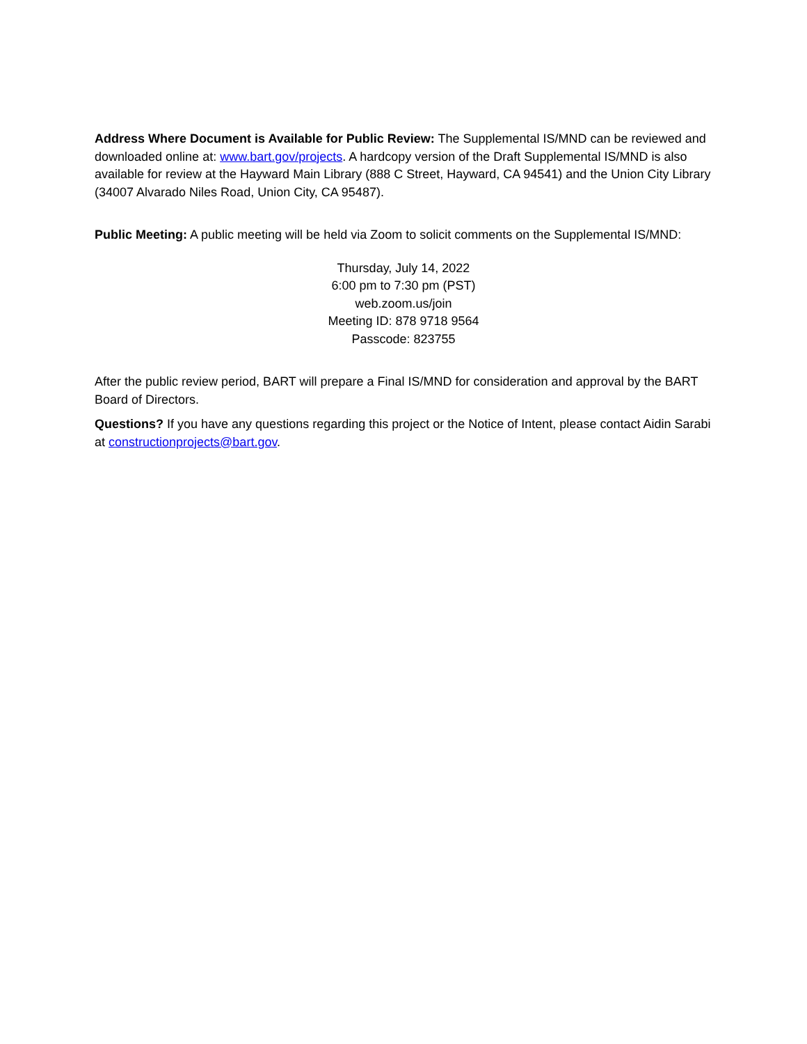Address Where Document is Available for Public Review: The Supplemental IS/MND can be reviewed and downloaded online at: www.bart.gov/projects. A hardcopy version of the Draft Supplemental IS/MND is also available for review at the Hayward Main Library (888 C Street, Hayward, CA 94541) and the Union City Library (34007 Alvarado Niles Road, Union City, CA 95487).
Public Meeting: A public meeting will be held via Zoom to solicit comments on the Supplemental IS/MND:
Thursday, July 14, 2022
6:00 pm to 7:30 pm (PST)
web.zoom.us/join
Meeting ID: 878 9718 9564
Passcode: 823755
After the public review period, BART will prepare a Final IS/MND for consideration and approval by the BART Board of Directors.
Questions? If you have any questions regarding this project or the Notice of Intent, please contact Aidin Sarabi at constructionprojects@bart.gov.